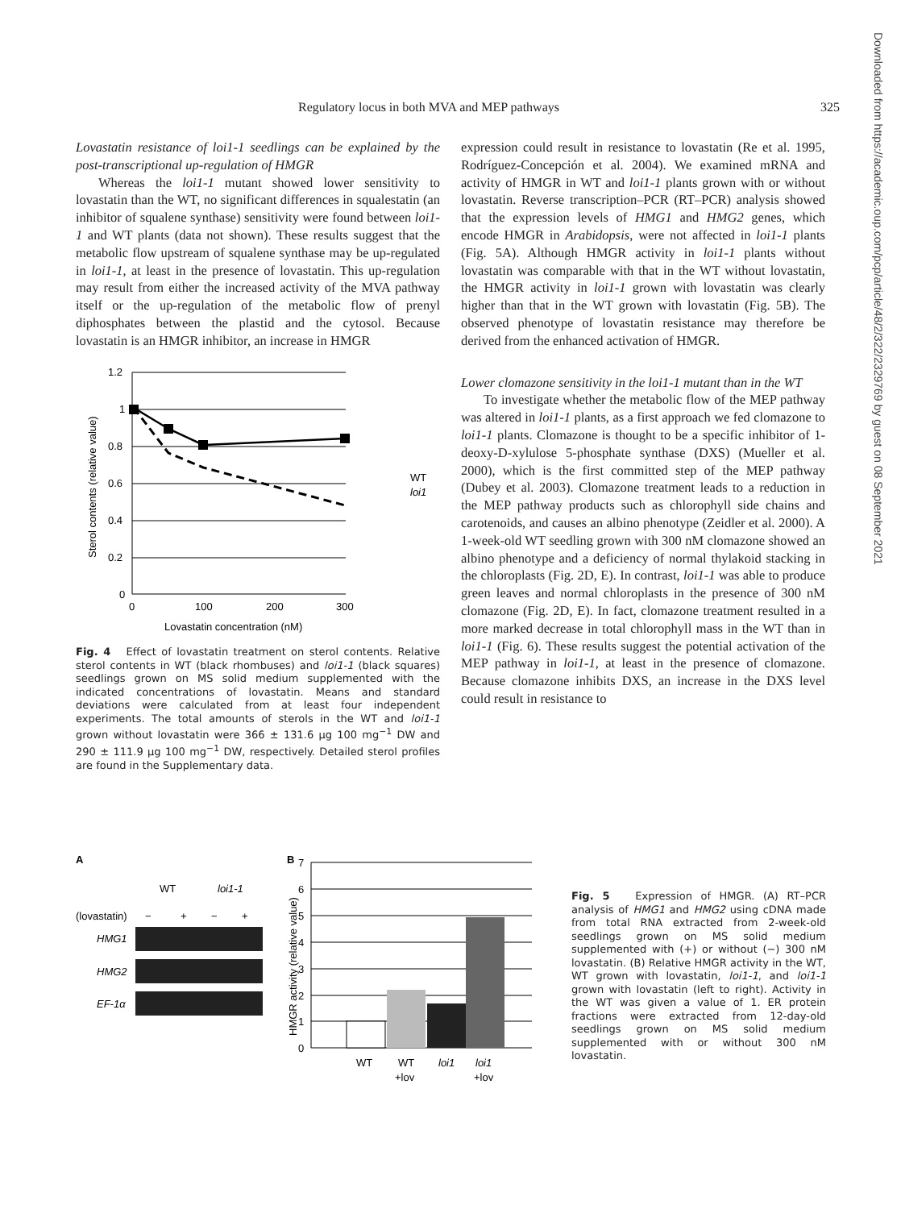Regulatory locus in both MVA and MEP pathways 325
Lovastatin resistance of loi1-1 seedlings can be explained by the post-transcriptional up-regulation of HMGR
Whereas the loi1-1 mutant showed lower sensitivity to lovastatin than the WT, no significant differences in squalestatin (an inhibitor of squalene synthase) sensitivity were found between loi1-1 and WT plants (data not shown). These results suggest that the metabolic flow upstream of squalene synthase may be up-regulated in loi1-1, at least in the presence of lovastatin. This up-regulation may result from either the increased activity of the MVA pathway itself or the up-regulation of the metabolic flow of prenyl diphosphates between the plastid and the cytosol. Because lovastatin is an HMGR inhibitor, an increase in HMGR
1.2
1
0.8
0.6
0.4
0.2
0
0
100
200
300
Lovastatin concentration (nM)
Sterol contents (relative value)
WT
loi1
Fig. 4 Effect of lovastatin treatment on sterol contents. Relative sterol contents in WT (black rhombuses) and loi1-1 (black squares) seedlings grown on MS solid medium supplemented with the indicated concentrations of lovastatin. Means and standard deviations were calculated from at least four independent experiments. The total amounts of sterols in the WT and loi1-1 grown without lovastatin were 366 ± 131.6 μg 100 mg<sup>−1</sup> DW and 290 ± 111.9 μg 100 mg<sup>−1</sup> DW, respectively. Detailed sterol profiles are found in the Supplementary data.
expression could result in resistance to lovastatin (Re et al. 1995, Rodríguez-Concepción et al. 2004). We examined mRNA and activity of HMGR in WT and loi1-1 plants grown with or without lovastatin. Reverse transcription–PCR (RT–PCR) analysis showed that the expression levels of HMG1 and HMG2 genes, which encode HMGR in Arabidopsis, were not affected in loi1-1 plants (Fig. 5A). Although HMGR activity in loi1-1 plants without lovastatin was comparable with that in the WT without lovastatin, the HMGR activity in loi1-1 grown with lovastatin was clearly higher than that in the WT grown with lovastatin (Fig. 5B). The observed phenotype of lovastatin resistance may therefore be derived from the enhanced activation of HMGR.
Lower clomazone sensitivity in the loi1-1 mutant than in the WT
To investigate whether the metabolic flow of the MEP pathway was altered in loi1-1 plants, as a first approach we fed clomazone to loi1-1 plants. Clomazone is thought to be a specific inhibitor of 1-deoxy-D-xylulose 5-phosphate synthase (DXS) (Mueller et al. 2000), which is the first committed step of the MEP pathway (Dubey et al. 2003). Clomazone treatment leads to a reduction in the MEP pathway products such as chlorophyll side chains and carotenoids, and causes an albino phenotype (Zeidler et al. 2000). A 1-week-old WT seedling grown with 300 nM clomazone showed an albino phenotype and a deficiency of normal thylakoid stacking in the chloroplasts (Fig. 2D, E). In contrast, loi1-1 was able to produce green leaves and normal chloroplasts in the presence of 300 nM clomazone (Fig. 2D, E). In fact, clomazone treatment resulted in a more marked decrease in total chlorophyll mass in the WT than in loi1-1 (Fig. 6). These results suggest the potential activation of the MEP pathway in loi1-1, at least in the presence of clomazone. Because clomazone inhibits DXS, an increase in the DXS level could result in resistance to
A
WT
loi1-1
(lovastatin)
−
+
−
+
HMG1
HMG2
EF-1α
B
7
6
5
4
3
2
1
0
WT
WT
loi1
loi1
+lov
+lov
HMGR activity (relative value)
Fig. 5 Expression of HMGR. (A) RT–PCR analysis of HMG1 and HMG2 using cDNA made from total RNA extracted from 2-week-old seedlings grown on MS solid medium supplemented with (+) or without (−) 300 nM lovastatin. (B) Relative HMGR activity in the WT, WT grown with lovastatin, loi1-1, and loi1-1 grown with lovastatin (left to right). Activity in the WT was given a value of 1. ER protein fractions were extracted from 12-day-old seedlings grown on MS solid medium supplemented with or without 300 nM lovastatin.
Downloaded from https://academic.oup.com/pcp/article/48/2/322/2329769 by guest on 08 September 2021